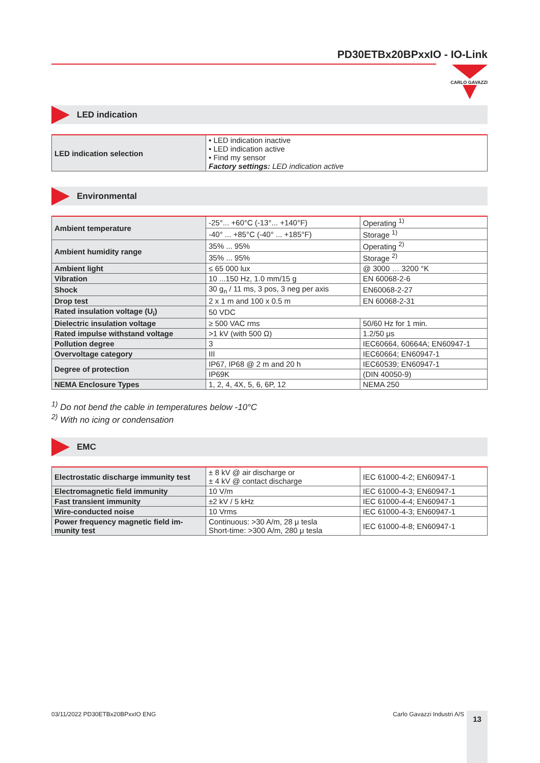PD30ETBx20BPxxIO - IO-Link
CARLO GAVAZZI
LED indication
| LED indication selection | • LED indication inactive • LED indication active • Find my sensor Factory settings: LED indication active |
Environmental
| Ambient temperature | -25°... +60°C (-13°... +140°F) | Operating <sup>1)</sup> |
| | -40° ... +85°C (-40° ... +185°F) | Storage <sup>1)</sup> |
| Ambient humidity range | 35% ... 95% | Operating <sup>2)</sup> |
| | 35% ... 95% | Storage <sup>2)</sup> |
| Ambient light | ≤ 65 000 lux | @ 3000 … 3200 °K |
| Vibration | 10 ...150 Hz, 1.0 mm/15 g | EN 60068-2-6 |
| Shock | 30 g<sub>n</sub> / 11 ms, 3 pos, 3 neg per axis | EN60068-2-27 |
| Drop test | 2 x 1 m and 100 x 0.5 m | EN 60068-2-31 |
| Rated insulation voltage (U<sub>i</sub>) | 50 VDC | |
| Dielectric insulation voltage | ≥ 500 VAC rms | 50/60 Hz for 1 min. |
| Rated impulse withstand voltage | >1 kV (with 500 Ω) | 1.2/50 μs |
| Pollution degree | 3 | IEC60664, 60664A; EN60947-1 |
| Overvoltage category | III | IEC60664; EN60947-1 |
| Degree of protection | IP67, IP68 @ 2 m and 20 h | IEC60539; EN60947-1 |
| | IP69K | (DIN 40050-9) |
| NEMA Enclosure Types | 1, 2, 4, 4X, 5, 6, 6P, 12 | NEMA 250 |
<sup>1)</sup> Do not bend the cable in temperatures below -10°C
<sup>2)</sup> With no icing or condensation
EMC
| Electrostatic discharge immunity test | ± 8 kV @ air discharge or ± 4 kV @ contact discharge | IEC 61000-4-2; EN60947-1 |
| Electromagnetic field immunity | 10 V/m | IEC 61000-4-3; EN60947-1 |
| Fast transient immunity | ±2 kV / 5 kHz | IEC 61000-4-4; EN60947-1 |
| Wire-conducted noise | 10 Vrms | IEC 61000-4-3; EN60947-1 |
| Power frequency magnetic field im-munity test | Continuous: >30 A/m, 28 μ tesla Short-time: >300 A/m, 280 μ tesla | IEC 61000-4-8; EN60947-1 |
03/11/2022 PD30ETBx20BPxxIO ENG Carlo Gavazzi Industri A/S 13